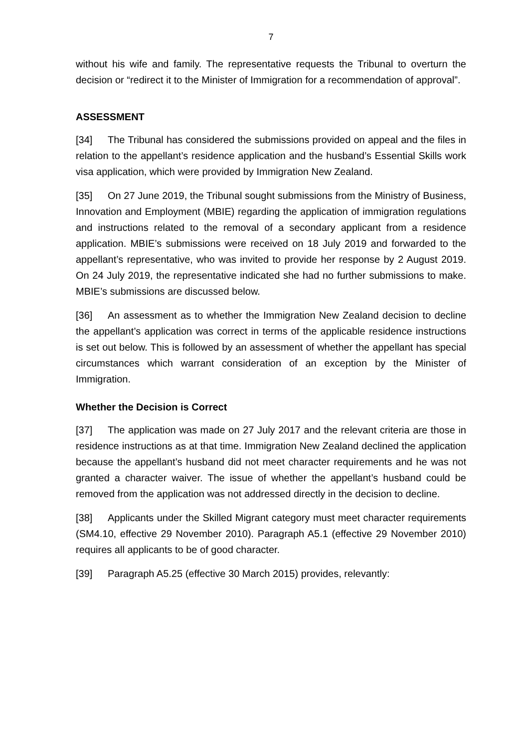7
without his wife and family. The representative requests the Tribunal to overturn the decision or “redirect it to the Minister of Immigration for a recommendation of approval”.
ASSESSMENT
[34] The Tribunal has considered the submissions provided on appeal and the files in relation to the appellant’s residence application and the husband’s Essential Skills work visa application, which were provided by Immigration New Zealand.
[35] On 27 June 2019, the Tribunal sought submissions from the Ministry of Business, Innovation and Employment (MBIE) regarding the application of immigration regulations and instructions related to the removal of a secondary applicant from a residence application. MBIE’s submissions were received on 18 July 2019 and forwarded to the appellant’s representative, who was invited to provide her response by 2 August 2019. On 24 July 2019, the representative indicated she had no further submissions to make. MBIE’s submissions are discussed below.
[36] An assessment as to whether the Immigration New Zealand decision to decline the appellant’s application was correct in terms of the applicable residence instructions is set out below. This is followed by an assessment of whether the appellant has special circumstances which warrant consideration of an exception by the Minister of Immigration.
Whether the Decision is Correct
[37] The application was made on 27 July 2017 and the relevant criteria are those in residence instructions as at that time. Immigration New Zealand declined the application because the appellant’s husband did not meet character requirements and he was not granted a character waiver. The issue of whether the appellant’s husband could be removed from the application was not addressed directly in the decision to decline.
[38] Applicants under the Skilled Migrant category must meet character requirements (SM4.10, effective 29 November 2010). Paragraph A5.1 (effective 29 November 2010) requires all applicants to be of good character.
[39] Paragraph A5.25 (effective 30 March 2015) provides, relevantly: